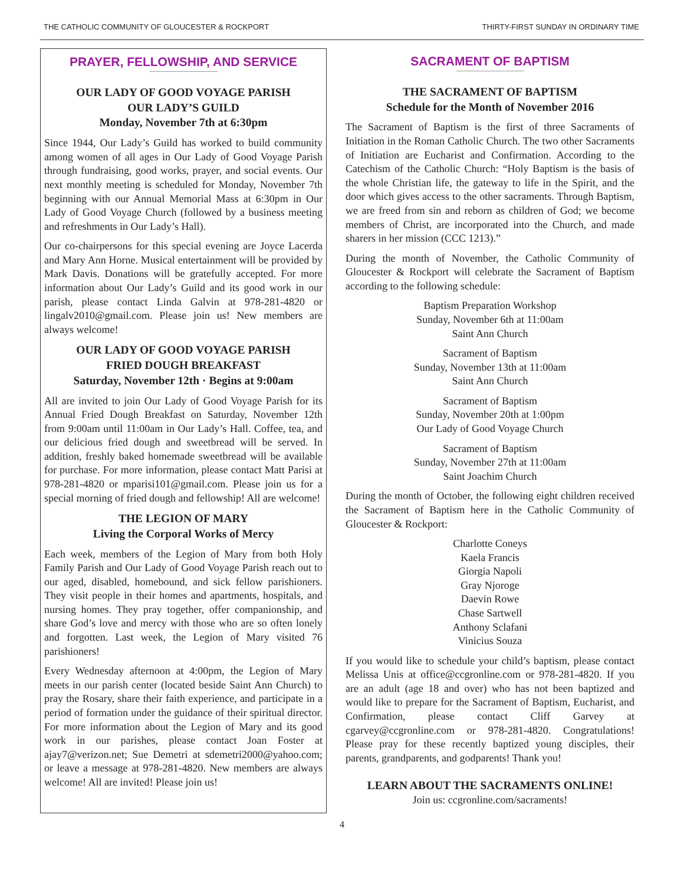THE CATHOLIC COMMUNITY OF GLOUCESTER & ROCKPORT THIRTY-FIRST SUNDAY IN ORDINARY TIME
PRAYER, FELLOWSHIP, AND SERVICE
OUR LADY OF GOOD VOYAGE PARISH
OUR LADY’S GUILD
Monday, November 7th at 6:30pm
Since 1944, Our Lady’s Guild has worked to build community among women of all ages in Our Lady of Good Voyage Parish through fundraising, good works, prayer, and social events. Our next monthly meeting is scheduled for Monday, November 7th beginning with our Annual Memorial Mass at 6:30pm in Our Lady of Good Voyage Church (followed by a business meeting and refreshments in Our Lady’s Hall).
Our co-chairpersons for this special evening are Joyce Lacerda and Mary Ann Horne. Musical entertainment will be provided by Mark Davis. Donations will be gratefully accepted. For more information about Our Lady’s Guild and its good work in our parish, please contact Linda Galvin at 978-281-4820 or lingalv2010@gmail.com. Please join us! New members are always welcome!
OUR LADY OF GOOD VOYAGE PARISH
FRIED DOUGH BREAKFAST
Saturday, November 12th · Begins at 9:00am
All are invited to join Our Lady of Good Voyage Parish for its Annual Fried Dough Breakfast on Saturday, November 12th from 9:00am until 11:00am in Our Lady’s Hall. Coffee, tea, and our delicious fried dough and sweetbread will be served. In addition, freshly baked homemade sweetbread will be available for purchase. For more information, please contact Matt Parisi at 978-281-4820 or mparisi101@gmail.com. Please join us for a special morning of fried dough and fellowship! All are welcome!
THE LEGION OF MARY
Living the Corporal Works of Mercy
Each week, members of the Legion of Mary from both Holy Family Parish and Our Lady of Good Voyage Parish reach out to our aged, disabled, homebound, and sick fellow parishioners. They visit people in their homes and apartments, hospitals, and nursing homes. They pray together, offer companionship, and share God’s love and mercy with those who are so often lonely and forgotten. Last week, the Legion of Mary visited 76 parishioners!
Every Wednesday afternoon at 4:00pm, the Legion of Mary meets in our parish center (located beside Saint Ann Church) to pray the Rosary, share their faith experience, and participate in a period of formation under the guidance of their spiritual director. For more information about the Legion of Mary and its good work in our parishes, please contact Joan Foster at ajay7@verizon.net; Sue Demetri at sdemetri2000@yahoo.com; or leave a message at 978-281-4820. New members are always welcome! All are invited! Please join us!
SACRAMENT OF BAPTISM
THE SACRAMENT OF BAPTISM
Schedule for the Month of November 2016
The Sacrament of Baptism is the first of three Sacraments of Initiation in the Roman Catholic Church. The two other Sacraments of Initiation are Eucharist and Confirmation. According to the Catechism of the Catholic Church: “Holy Baptism is the basis of the whole Christian life, the gateway to life in the Spirit, and the door which gives access to the other sacraments. Through Baptism, we are freed from sin and reborn as children of God; we become members of Christ, are incorporated into the Church, and made sharers in her mission (CCC 1213).”
During the month of November, the Catholic Community of Gloucester & Rockport will celebrate the Sacrament of Baptism according to the following schedule:
Baptism Preparation Workshop
Sunday, November 6th at 11:00am
Saint Ann Church
Sacrament of Baptism
Sunday, November 13th at 11:00am
Saint Ann Church
Sacrament of Baptism
Sunday, November 20th at 1:00pm
Our Lady of Good Voyage Church
Sacrament of Baptism
Sunday, November 27th at 11:00am
Saint Joachim Church
During the month of October, the following eight children received the Sacrament of Baptism here in the Catholic Community of Gloucester & Rockport:
Charlotte Coneys
Kaela Francis
Giorgia Napoli
Gray Njoroge
Daevin Rowe
Chase Sartwell
Anthony Sclafani
Vinicius Souza
If you would like to schedule your child’s baptism, please contact Melissa Unis at office@ccgronline.com or 978-281-4820. If you are an adult (age 18 and over) who has not been baptized and would like to prepare for the Sacrament of Baptism, Eucharist, and Confirmation, please contact Cliff Garvey at cgarvey@ccgronline.com or 978-281-4820. Congratulations! Please pray for these recently baptized young disciples, their parents, grandparents, and godparents! Thank you!
LEARN ABOUT THE SACRAMENTS ONLINE!
Join us: ccgronline.com/sacraments!
4